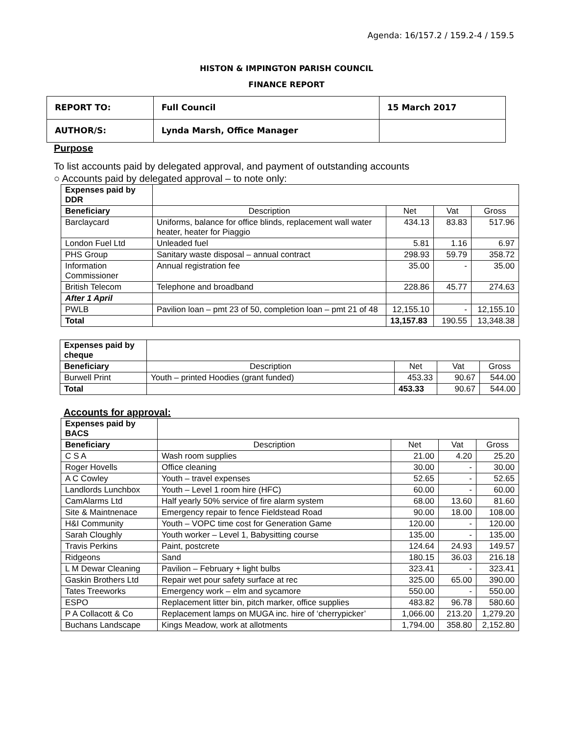Agenda: 16/157.2 / 159.2-4 / 159.5
HISTON & IMPINGTON PARISH COUNCIL
FINANCE REPORT
| REPORT TO: | Full Council | 15 March 2017 |
| AUTHOR/S: | Lynda Marsh, Office Manager | |
Purpose
To list accounts paid by delegated approval, and payment of outstanding accounts
○ Accounts paid by delegated approval – to note only:
| Expenses paid by DDR | | | | |
| Beneficiary | Description | Net | Vat | Gross |
| Barclaycard | Uniforms, balance for office blinds, replacement wall water heater, heater for Piaggio | 434.13 | 83.83 | 517.96 |
| London Fuel Ltd | Unleaded fuel | 5.81 | 1.16 | 6.97 |
| PHS Group | Sanitary waste disposal – annual contract | 298.93 | 59.79 | 358.72 |
| Information Commissioner | Annual registration fee | 35.00 | - | 35.00 |
| British Telecom | Telephone and broadband | 228.86 | 45.77 | 274.63 |
| After 1 April | | | | |
| PWLB | Pavilion loan – pmt 23 of 50, completion loan – pmt 21 of 48 | 12,155.10 | - | 12,155.10 |
| Total | | 13,157.83 | 190.55 | 13,348.38 |
| Expenses paid by cheque | | | | |
| Beneficiary | Description | Net | Vat | Gross |
| Burwell Print | Youth – printed Hoodies (grant funded) | 453.33 | 90.67 | 544.00 |
| Total | | 453.33 | 90.67 | 544.00 |
Accounts for approval:
| Expenses paid by BACS | | | | |
| Beneficiary | Description | Net | Vat | Gross |
| C S A | Wash room supplies | 21.00 | 4.20 | 25.20 |
| Roger Hovells | Office cleaning | 30.00 | - | 30.00 |
| A C Cowley | Youth – travel expenses | 52.65 | - | 52.65 |
| Landlords Lunchbox | Youth – Level 1 room hire (HFC) | 60.00 | - | 60.00 |
| CamAlarms Ltd | Half yearly 50% service of fire alarm system | 68.00 | 13.60 | 81.60 |
| Site & Maintnenace | Emergency repair to fence Fieldstead Road | 90.00 | 18.00 | 108.00 |
| H&I Community | Youth – VOPC time cost for Generation Game | 120.00 | - | 120.00 |
| Sarah Cloughly | Youth worker – Level 1, Babysitting course | 135.00 | - | 135.00 |
| Travis Perkins | Paint, postcrete | 124.64 | 24.93 | 149.57 |
| Ridgeons | Sand | 180.15 | 36.03 | 216.18 |
| L M Dewar Cleaning | Pavilion – February + light bulbs | 323.41 | - | 323.41 |
| Gaskin Brothers Ltd | Repair wet pour safety surface at rec | 325.00 | 65.00 | 390.00 |
| Tates Treeworks | Emergency work – elm and sycamore | 550.00 | - | 550.00 |
| ESPO | Replacement litter bin, pitch marker, office supplies | 483.82 | 96.78 | 580.60 |
| P A Collacott & Co | Replacement lamps on MUGA inc. hire of ‘cherrypicker’ | 1,066.00 | 213.20 | 1,279.20 |
| Buchans Landscape | Kings Meadow, work at allotments | 1,794.00 | 358.80 | 2,152.80 |